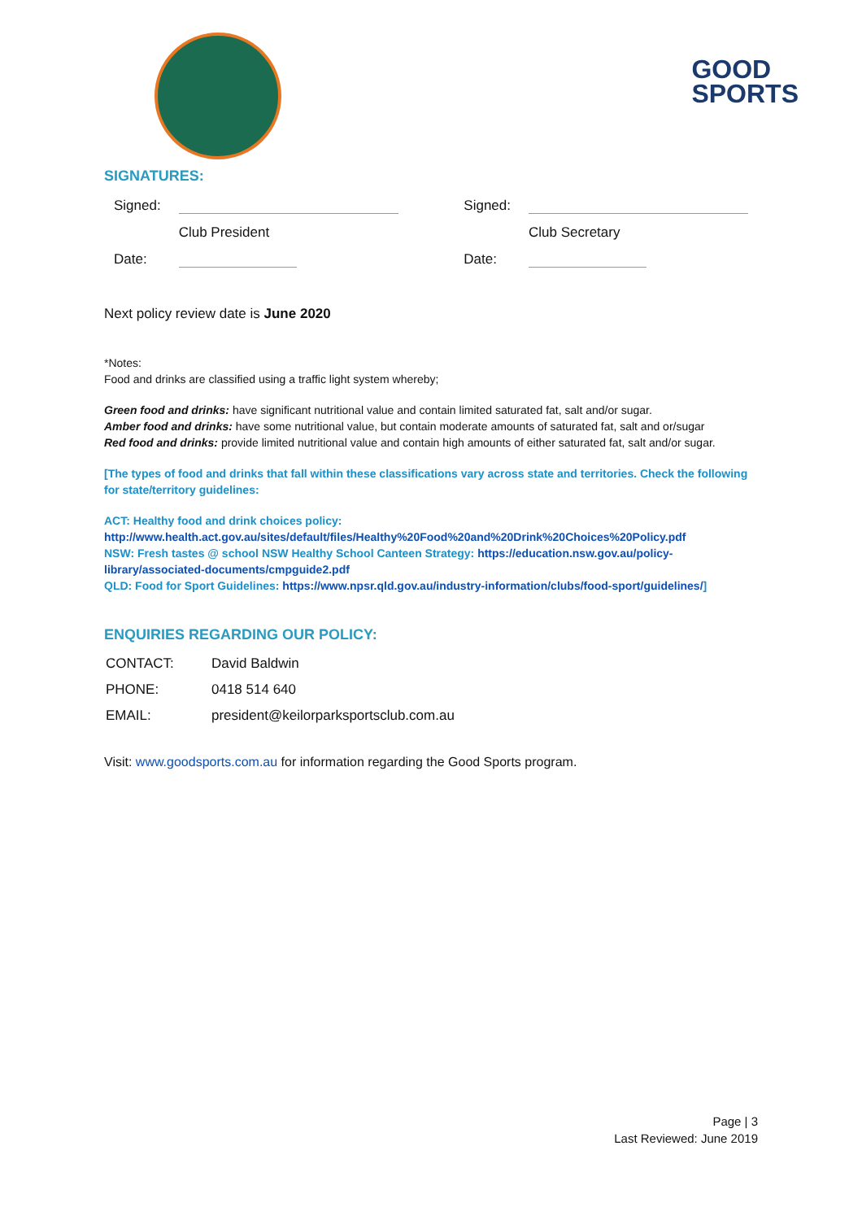GOOD
SPORTS
SIGNATURES:
| Signed: | | | Signed: | |
| | Club President | | | Club Secretary |
| Date: | | | Date: | |
Next policy review date is June 2020
*Notes:
Food and drinks are classified using a traffic light system whereby;
Green food and drinks: have significant nutritional value and contain limited saturated fat, salt and/or sugar.
Amber food and drinks: have some nutritional value, but contain moderate amounts of saturated fat, salt and or/sugar
Red food and drinks: provide limited nutritional value and contain high amounts of either saturated fat, salt and/or sugar.
[The types of food and drinks that fall within these classifications vary across state and territories. Check the following for state/territory guidelines:
ACT: Healthy food and drink choices policy:
http://www.health.act.gov.au/sites/default/files/Healthy%20Food%20and%20Drink%20Choices%20Policy.pdf
NSW: Fresh tastes @ school NSW Healthy School Canteen Strategy: https://education.nsw.gov.au/policy-library/associated-documents/cmpguide2.pdf
QLD: Food for Sport Guidelines: https://www.npsr.qld.gov.au/industry-information/clubs/food-sport/guidelines/]
ENQUIRIES REGARDING OUR POLICY:
| CONTACT: | David Baldwin |
| PHONE: | 0418 514 640 |
| EMAIL: | president@keilorparksportsclub.com.au |
Visit: www.goodsports.com.au for information regarding the Good Sports program.
Page | 3
Last Reviewed: June 2019